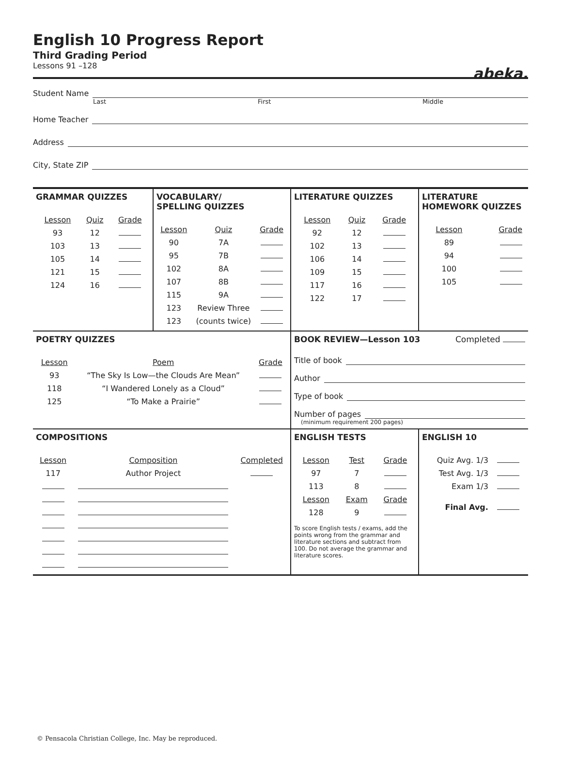abeka.
English 10 Progress Report
Third Grading Period
Lessons 91 –128
Student Name
Last First Middle
Home Teacher
Address
City, State ZIP
| GRAMMAR QUIZZES / Lesson / Quiz / Grade / / --- / --- / --- / / 93 / 12 / / / 103 / 13 / / / 105 / 14 / / / 121 / 15 / / / 124 / 16 / / | VOCABULARY/ SPELLING QUIZZES / Lesson / Quiz / Grade / / --- / --- / --- / / 90 / 7A / / / 95 / 7B / / / 102 / 8A / / / 107 / 8B / / / 115 / 9A / / / 123 / Review Three / / / 123 / (counts twice) / / | LITERATURE QUIZZES / Lesson / Quiz / Grade / / --- / --- / --- / / 92 / 12 / / / 102 / 13 / / / 106 / 14 / / / 109 / 15 / / / 117 / 16 / / / 122 / 17 / / | LITERATURE HOMEWORK QUIZZES / Lesson / Grade / / --- / --- / / 89 / / / 94 / / / 100 / / / 105 / / |
| POETRY QUIZZES / Lesson / Poem / Grade / / --- / --- / --- / / 93 / “The Sky Is Low—the Clouds Are Mean” / / / 118 / “I Wandered Lonely as a Cloud” / / / 125 / “To Make a Prairie” / / | | BOOK REVIEW—Lesson 103 Completed Title of book Author Type of book Number of pages (minimum requirement 200 pages) | |
| COMPOSITIONS / Lesson / Composition / Completed / / --- / --- / --- / / 117 / Author Project / / | | ENGLISH TESTS / Lesson / Test / Grade / / --- / --- / --- / / 97 / 7 / / / 113 / 8 / / / Lesson / Exam / Grade / / 128 / 9 / / To score English tests / exams, add the points wrong from the grammar and literature sections and subtract from 100. Do not average the grammar and literature scores. | ENGLISH 10 / Quiz Avg. 1/3 / / / Test Avg. 1/3 / / / Exam 1/3 / / / Final Avg. / / |
© Pensacola Christian College, Inc. May be reproduced.